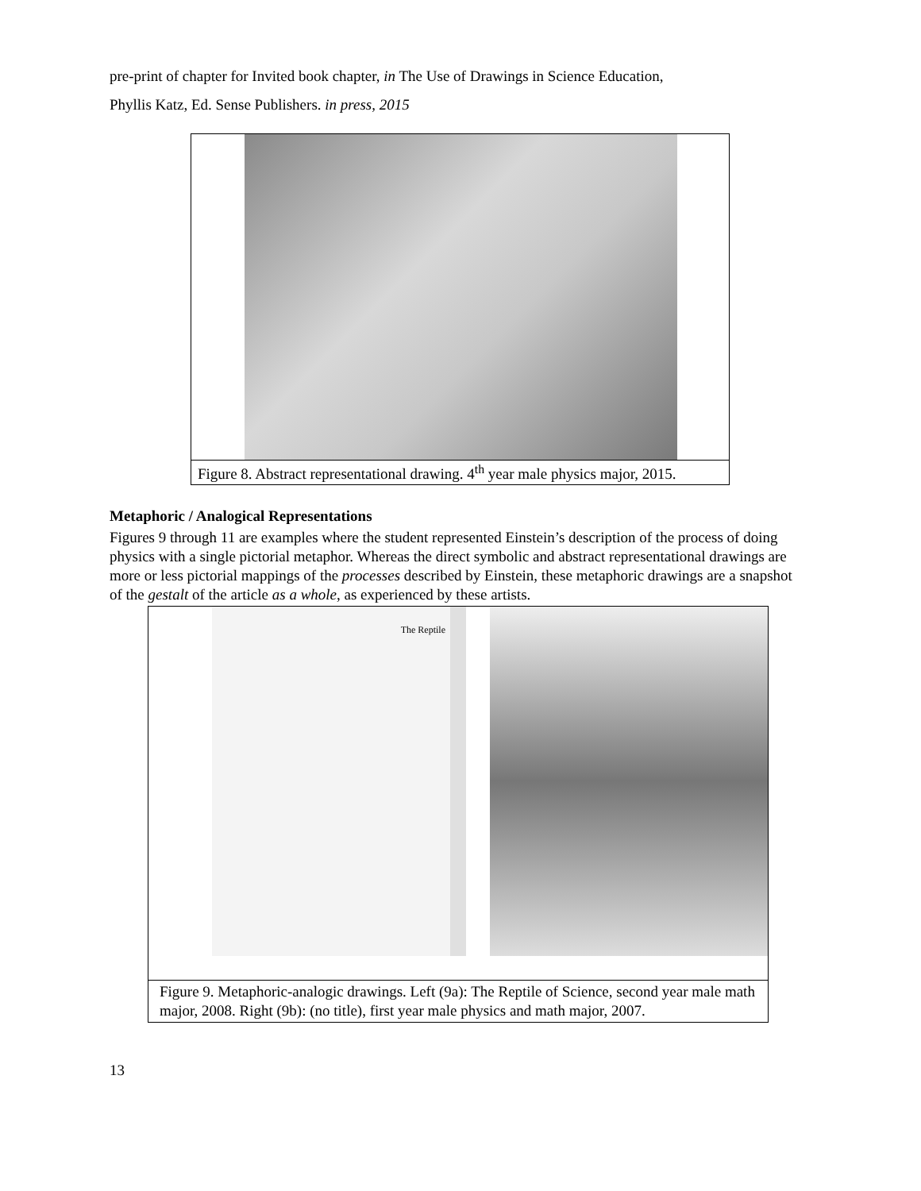pre-print of chapter for Invited book chapter, in The Use of Drawings in Science Education,
Phyllis Katz, Ed. Sense Publishers. in press, 2015
Figure 8. Abstract representational drawing. 4<sup>th</sup> year male physics major, 2015.
Metaphoric / Analogical Representations
Figures 9 through 11 are examples where the student represented Einstein’s description of the process of doing physics with a single pictorial metaphor. Whereas the direct symbolic and abstract representational drawings are more or less pictorial mappings of the processes described by Einstein, these metaphoric drawings are a snapshot of the gestalt of the article as a whole, as experienced by these artists.
The Reptile
Figure 9. Metaphoric-analogic drawings. Left (9a): The Reptile of Science, second year male math major, 2008. Right (9b): (no title), first year male physics and math major, 2007.
13